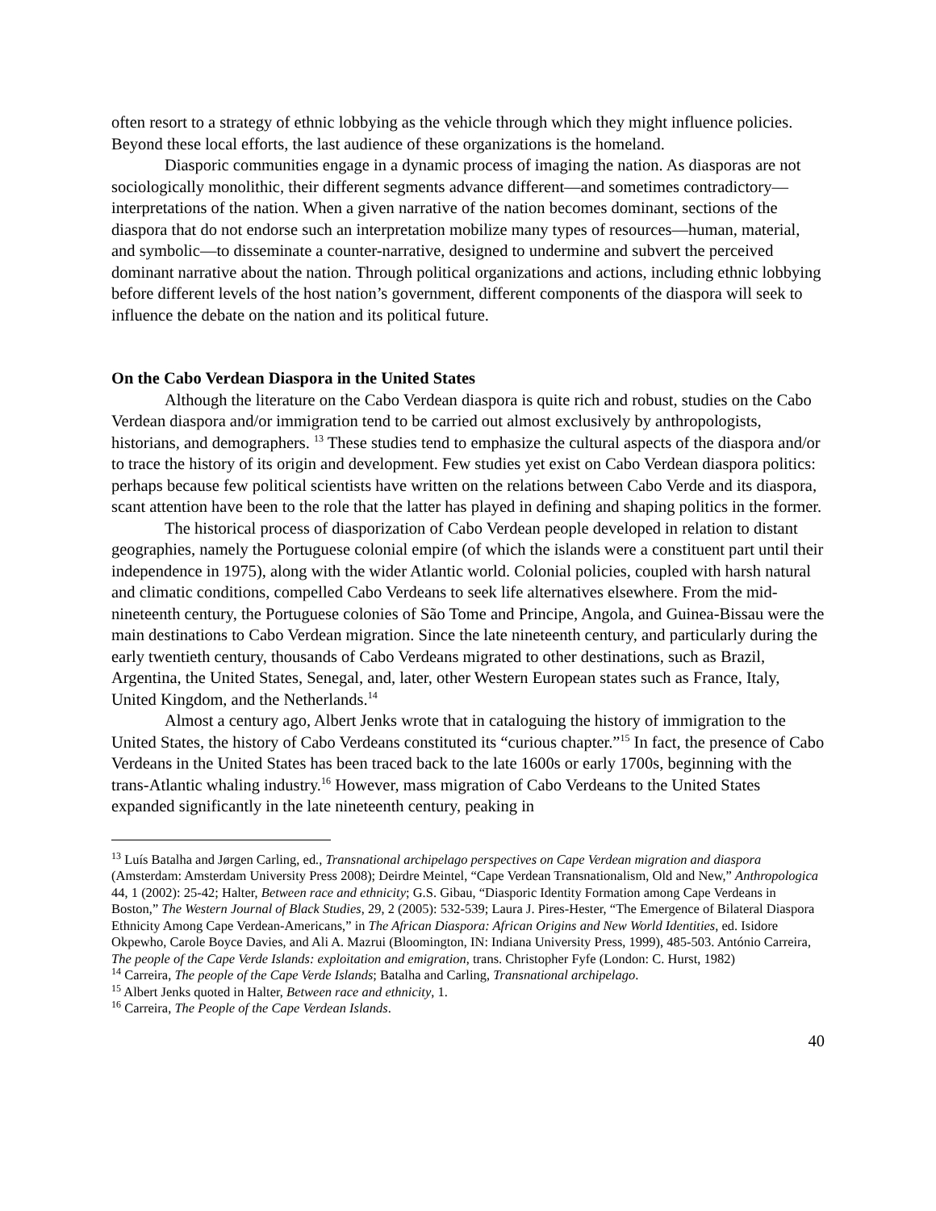often resort to a strategy of ethnic lobbying as the vehicle through which they might influence policies. Beyond these local efforts, the last audience of these organizations is the homeland.
Diasporic communities engage in a dynamic process of imaging the nation. As diasporas are not sociologically monolithic, their different segments advance different—and sometimes contradictory—interpretations of the nation. When a given narrative of the nation becomes dominant, sections of the diaspora that do not endorse such an interpretation mobilize many types of resources—human, material, and symbolic—to disseminate a counter-narrative, designed to undermine and subvert the perceived dominant narrative about the nation. Through political organizations and actions, including ethnic lobbying before different levels of the host nation’s government, different components of the diaspora will seek to influence the debate on the nation and its political future.
On the Cabo Verdean Diaspora in the United States
Although the literature on the Cabo Verdean diaspora is quite rich and robust, studies on the Cabo Verdean diaspora and/or immigration tend to be carried out almost exclusively by anthropologists, historians, and demographers. <sup>13</sup> These studies tend to emphasize the cultural aspects of the diaspora and/or to trace the history of its origin and development. Few studies yet exist on Cabo Verdean diaspora politics: perhaps because few political scientists have written on the relations between Cabo Verde and its diaspora, scant attention have been to the role that the latter has played in defining and shaping politics in the former.
The historical process of diasporization of Cabo Verdean people developed in relation to distant geographies, namely the Portuguese colonial empire (of which the islands were a constituent part until their independence in 1975), along with the wider Atlantic world. Colonial policies, coupled with harsh natural and climatic conditions, compelled Cabo Verdeans to seek life alternatives elsewhere. From the mid-nineteenth century, the Portuguese colonies of São Tome and Principe, Angola, and Guinea-Bissau were the main destinations to Cabo Verdean migration. Since the late nineteenth century, and particularly during the early twentieth century, thousands of Cabo Verdeans migrated to other destinations, such as Brazil, Argentina, the United States, Senegal, and, later, other Western European states such as France, Italy, United Kingdom, and the Netherlands.<sup>14</sup>
Almost a century ago, Albert Jenks wrote that in cataloguing the history of immigration to the United States, the history of Cabo Verdeans constituted its “curious chapter.”<sup>15</sup> In fact, the presence of Cabo Verdeans in the United States has been traced back to the late 1600s or early 1700s, beginning with the trans-Atlantic whaling industry.<sup>16</sup> However, mass migration of Cabo Verdeans to the United States expanded significantly in the late nineteenth century, peaking in
<sup>13</sup> Luís Batalha and Jørgen Carling, ed., Transnational archipelago perspectives on Cape Verdean migration and diaspora (Amsterdam: Amsterdam University Press 2008); Deirdre Meintel, “Cape Verdean Transnationalism, Old and New,” Anthropologica 44, 1 (2002): 25-42; Halter, Between race and ethnicity; G.S. Gibau, “Diasporic Identity Formation among Cape Verdeans in Boston,” The Western Journal of Black Studies, 29, 2 (2005): 532-539; Laura J. Pires-Hester, “The Emergence of Bilateral Diaspora Ethnicity Among Cape Verdean-Americans,” in The African Diaspora: African Origins and New World Identities, ed. Isidore Okpewho, Carole Boyce Davies, and Ali A. Mazrui (Bloomington, IN: Indiana University Press, 1999), 485-503. António Carreira, The people of the Cape Verde Islands: exploitation and emigration, trans. Christopher Fyfe (London: C. Hurst, 1982)
<sup>14</sup> Carreira, The people of the Cape Verde Islands; Batalha and Carling, Transnational archipelago.
<sup>15</sup> Albert Jenks quoted in Halter, Between race and ethnicity, 1.
<sup>16</sup> Carreira, The People of the Cape Verdean Islands.
40